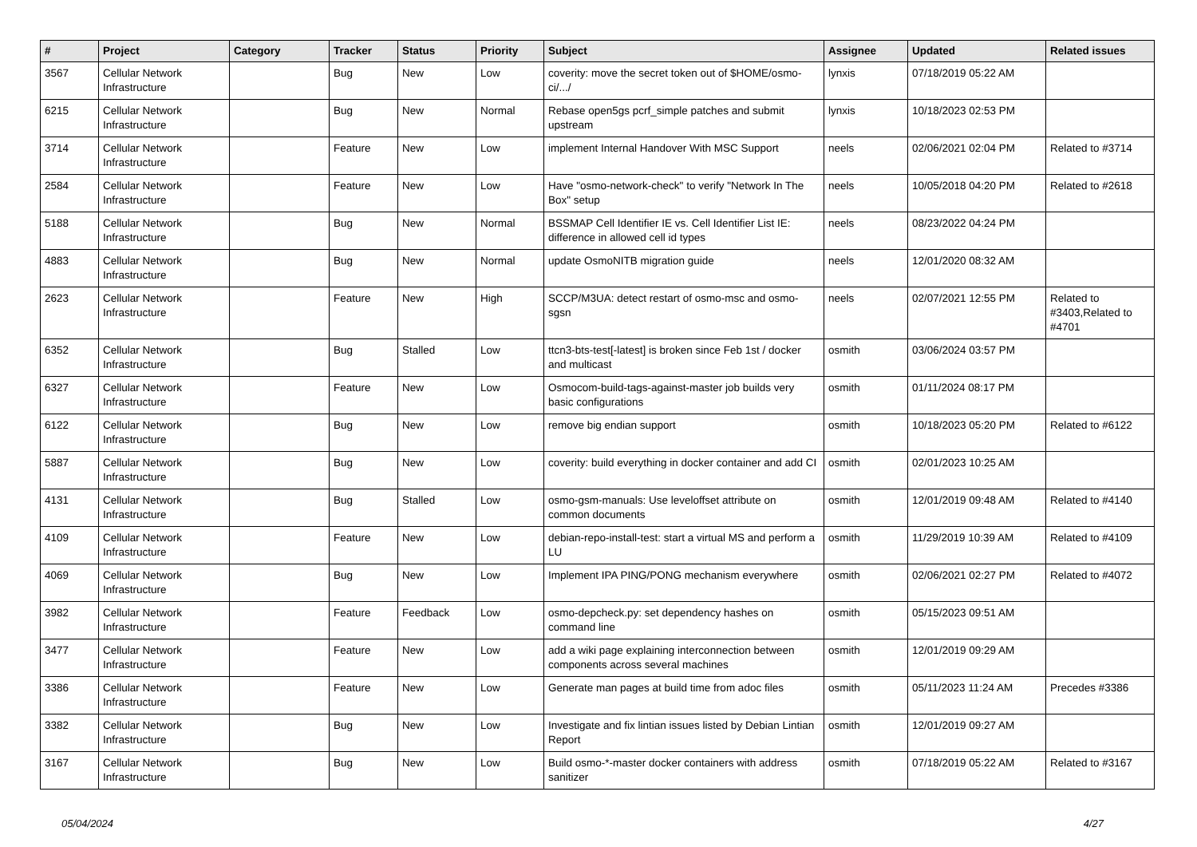| # | Project | Category | Tracker | Status | Priority | Subject | Assignee | Updated | Related issues |
| --- | --- | --- | --- | --- | --- | --- | --- | --- | --- |
| 3567 | Cellular Network Infrastructure | | Bug | New | Low | coverity: move the secret token out of $HOME/osmo-ci/.../ | lynxis | 07/18/2019 05:22 AM | |
| 6215 | Cellular Network Infrastructure | | Bug | New | Normal | Rebase open5gs pcrf_simple patches and submit upstream | lynxis | 10/18/2023 02:53 PM | |
| 3714 | Cellular Network Infrastructure | | Feature | New | Low | implement Internal Handover With MSC Support | neels | 02/06/2021 02:04 PM | Related to #3714 |
| 2584 | Cellular Network Infrastructure | | Feature | New | Low | Have "osmo-network-check" to verify "Network In The Box" setup | neels | 10/05/2018 04:20 PM | Related to #2618 |
| 5188 | Cellular Network Infrastructure | | Bug | New | Normal | BSSMAP Cell Identifier IE vs. Cell Identifier List IE: difference in allowed cell id types | neels | 08/23/2022 04:24 PM | |
| 4883 | Cellular Network Infrastructure | | Bug | New | Normal | update OsmoNITB migration guide | neels | 12/01/2020 08:32 AM | |
| 2623 | Cellular Network Infrastructure | | Feature | New | High | SCCP/M3UA: detect restart of osmo-msc and osmo-sgsn | neels | 02/07/2021 12:55 PM | Related to #3403,Related to #4701 |
| 6352 | Cellular Network Infrastructure | | Bug | Stalled | Low | ttcn3-bts-test[-latest] is broken since Feb 1st / docker and multicast | osmith | 03/06/2024 03:57 PM | |
| 6327 | Cellular Network Infrastructure | | Feature | New | Low | Osmocom-build-tags-against-master job builds very basic configurations | osmith | 01/11/2024 08:17 PM | |
| 6122 | Cellular Network Infrastructure | | Bug | New | Low | remove big endian support | osmith | 10/18/2023 05:20 PM | Related to #6122 |
| 5887 | Cellular Network Infrastructure | | Bug | New | Low | coverity: build everything in docker container and add CI | osmith | 02/01/2023 10:25 AM | |
| 4131 | Cellular Network Infrastructure | | Bug | Stalled | Low | osmo-gsm-manuals: Use leveloffset attribute on common documents | osmith | 12/01/2019 09:48 AM | Related to #4140 |
| 4109 | Cellular Network Infrastructure | | Feature | New | Low | debian-repo-install-test: start a virtual MS and perform a LU | osmith | 11/29/2019 10:39 AM | Related to #4109 |
| 4069 | Cellular Network Infrastructure | | Bug | New | Low | Implement IPA PING/PONG mechanism everywhere | osmith | 02/06/2021 02:27 PM | Related to #4072 |
| 3982 | Cellular Network Infrastructure | | Feature | Feedback | Low | osmo-depcheck.py: set dependency hashes on command line | osmith | 05/15/2023 09:51 AM | |
| 3477 | Cellular Network Infrastructure | | Feature | New | Low | add a wiki page explaining interconnection between components across several machines | osmith | 12/01/2019 09:29 AM | |
| 3386 | Cellular Network Infrastructure | | Feature | New | Low | Generate man pages at build time from adoc files | osmith | 05/11/2023 11:24 AM | Precedes #3386 |
| 3382 | Cellular Network Infrastructure | | Bug | New | Low | Investigate and fix lintian issues listed by Debian Lintian Report | osmith | 12/01/2019 09:27 AM | |
| 3167 | Cellular Network Infrastructure | | Bug | New | Low | Build osmo-*-master docker containers with address sanitizer | osmith | 07/18/2019 05:22 AM | Related to #3167 |
05/04/2024 4/27